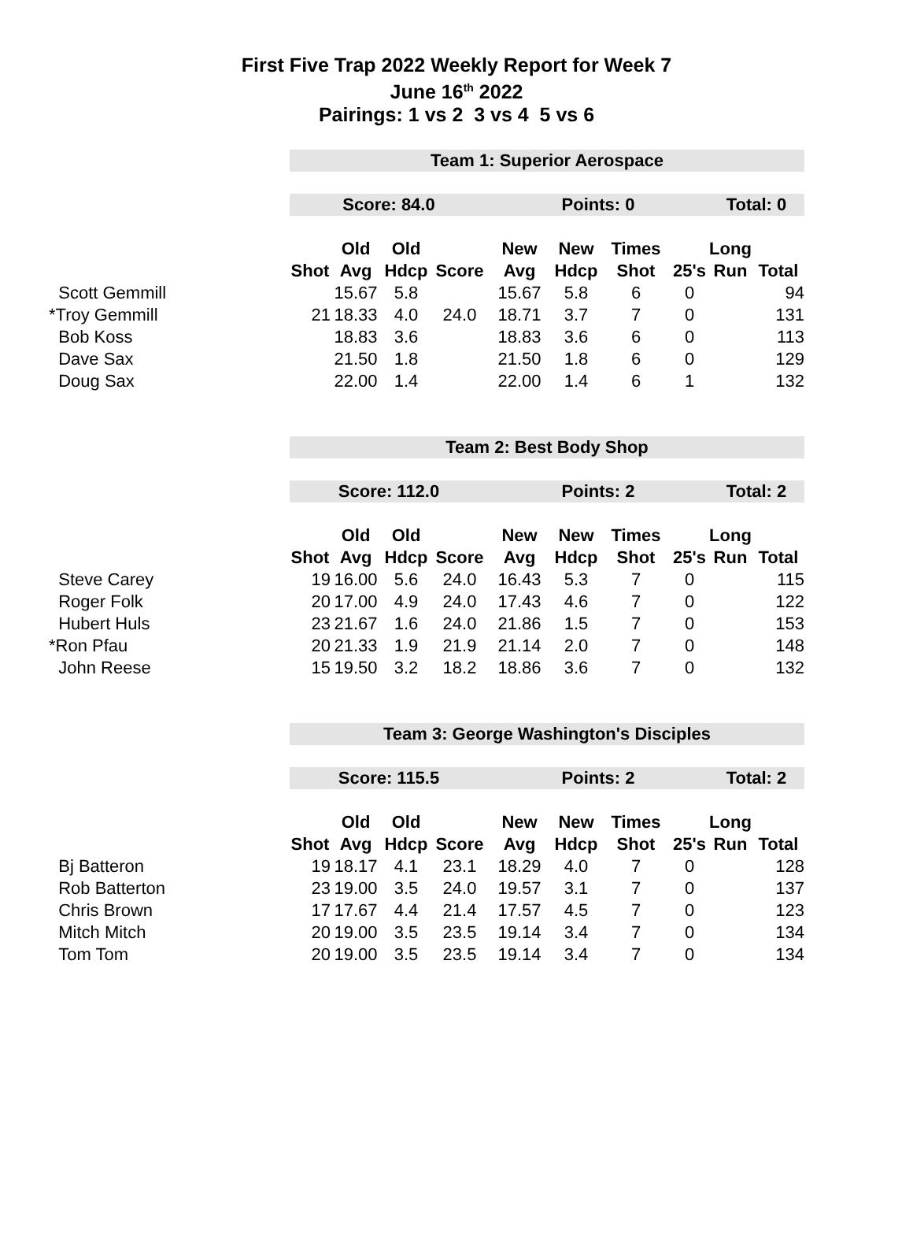First Five Trap 2022 Weekly Report for Week 7
June 16<sup>th</sup> 2022
Pairings: 1 vs 2 3 vs 4 5 vs 6
| | Team 1: Superior Aerospace | | | | | | | | | |
| | Score: 84.0 | | | | Points: 0 | | | | Total: 0 | |
| | | Old | Old | | New | New | Times | | Long | |
| | Shot | Avg | Hdcp | Score | Avg | Hdcp | Shot | 25's | Run | Total |
| Scott Gemmill | | 15.67 | 5.8 | | 15.67 | 5.8 | 6 | 0 | | 94 |
| *Troy Gemmill | 21 | 18.33 | 4.0 | 24.0 | 18.71 | 3.7 | 7 | 0 | | 131 |
| Bob Koss | | 18.83 | 3.6 | | 18.83 | 3.6 | 6 | 0 | | 113 |
| Dave Sax | | 21.50 | 1.8 | | 21.50 | 1.8 | 6 | 0 | | 129 |
| Doug Sax | | 22.00 | 1.4 | | 22.00 | 1.4 | 6 | 1 | | 132 |
| | Team 2: Best Body Shop | | | | | | | | | |
| | Score: 112.0 | | | | Points: 2 | | | | Total: 2 | |
| | | Old | Old | | New | New | Times | | Long | |
| | Shot | Avg | Hdcp | Score | Avg | Hdcp | Shot | 25's | Run | Total |
| Steve Carey | 19 | 16.00 | 5.6 | 24.0 | 16.43 | 5.3 | 7 | 0 | | 115 |
| Roger Folk | 20 | 17.00 | 4.9 | 24.0 | 17.43 | 4.6 | 7 | 0 | | 122 |
| Hubert Huls | 23 | 21.67 | 1.6 | 24.0 | 21.86 | 1.5 | 7 | 0 | | 153 |
| *Ron Pfau | 20 | 21.33 | 1.9 | 21.9 | 21.14 | 2.0 | 7 | 0 | | 148 |
| John Reese | 15 | 19.50 | 3.2 | 18.2 | 18.86 | 3.6 | 7 | 0 | | 132 |
| | Team 3: George Washington's Disciples | | | | | | | | | |
| | Score: 115.5 | | | | Points: 2 | | | | Total: 2 | |
| | | Old | Old | | New | New | Times | | Long | |
| | Shot | Avg | Hdcp | Score | Avg | Hdcp | Shot | 25's | Run | Total |
| Bj Batteron | 19 | 18.17 | 4.1 | 23.1 | 18.29 | 4.0 | 7 | 0 | | 128 |
| Rob Batterton | 23 | 19.00 | 3.5 | 24.0 | 19.57 | 3.1 | 7 | 0 | | 137 |
| Chris Brown | 17 | 17.67 | 4.4 | 21.4 | 17.57 | 4.5 | 7 | 0 | | 123 |
| Mitch Mitch | 20 | 19.00 | 3.5 | 23.5 | 19.14 | 3.4 | 7 | 0 | | 134 |
| Tom Tom | 20 | 19.00 | 3.5 | 23.5 | 19.14 | 3.4 | 7 | 0 | | 134 |